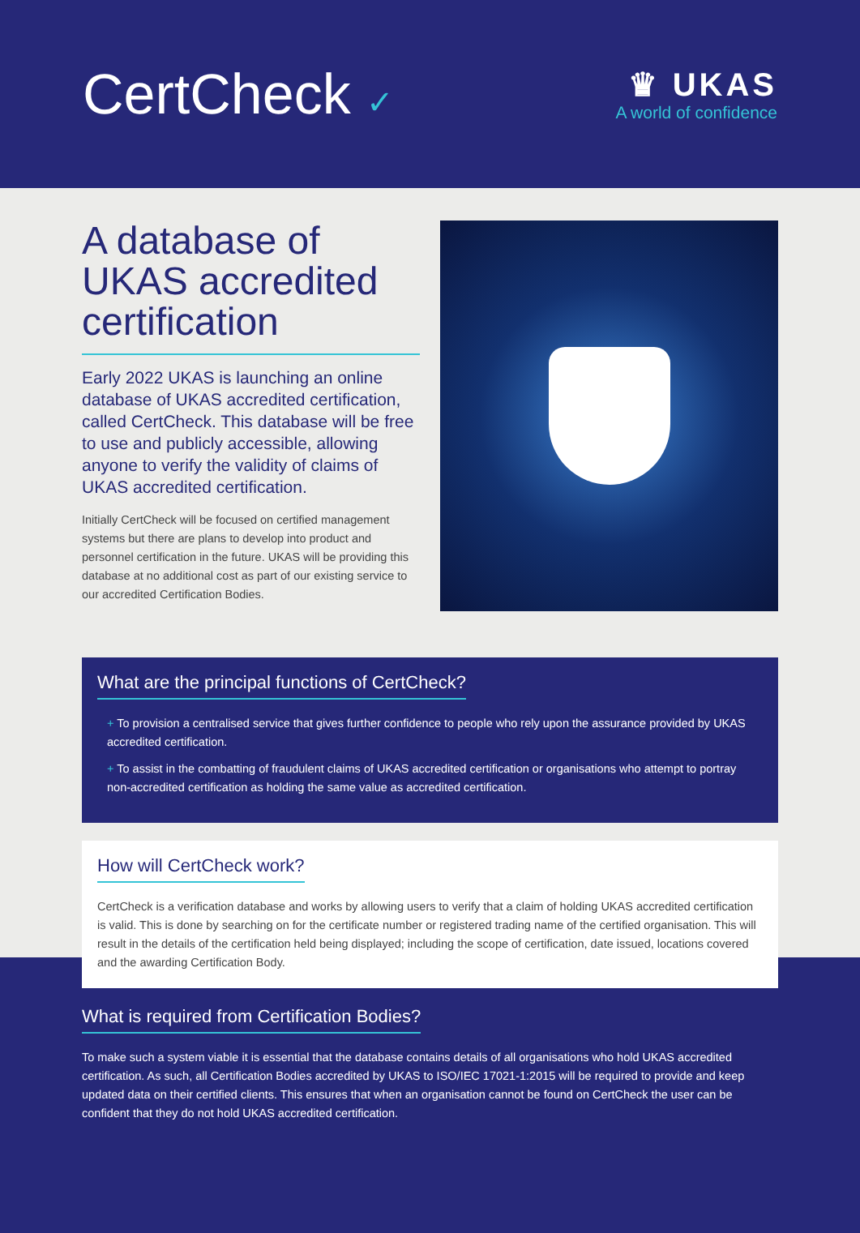CertCheck ✓
♛ UKAS
A world of confidence
A database of UKAS accredited certification
Early 2022 UKAS is launching an online database of UKAS accredited certification, called CertCheck. This database will be free to use and publicly accessible, allowing anyone to verify the validity of claims of UKAS accredited certification.
Initially CertCheck will be focused on certified management systems but there are plans to develop into product and personnel certification in the future. UKAS will be providing this database at no additional cost as part of our existing service to our accredited Certification Bodies.
What are the principal functions of CertCheck?
+ To provision a centralised service that gives further confidence to people who rely upon the assurance provided by UKAS accredited certification.
+ To assist in the combatting of fraudulent claims of UKAS accredited certification or organisations who attempt to portray non-accredited certification as holding the same value as accredited certification.
How will CertCheck work?
CertCheck is a verification database and works by allowing users to verify that a claim of holding UKAS accredited certification is valid. This is done by searching on for the certificate number or registered trading name of the certified organisation. This will result in the details of the certification held being displayed; including the scope of certification, date issued, locations covered and the awarding Certification Body.
What is required from Certification Bodies?
To make such a system viable it is essential that the database contains details of all organisations who hold UKAS accredited certification. As such, all Certification Bodies accredited by UKAS to ISO/IEC 17021-1:2015 will be required to provide and keep updated data on their certified clients. This ensures that when an organisation cannot be found on CertCheck the user can be confident that they do not hold UKAS accredited certification.